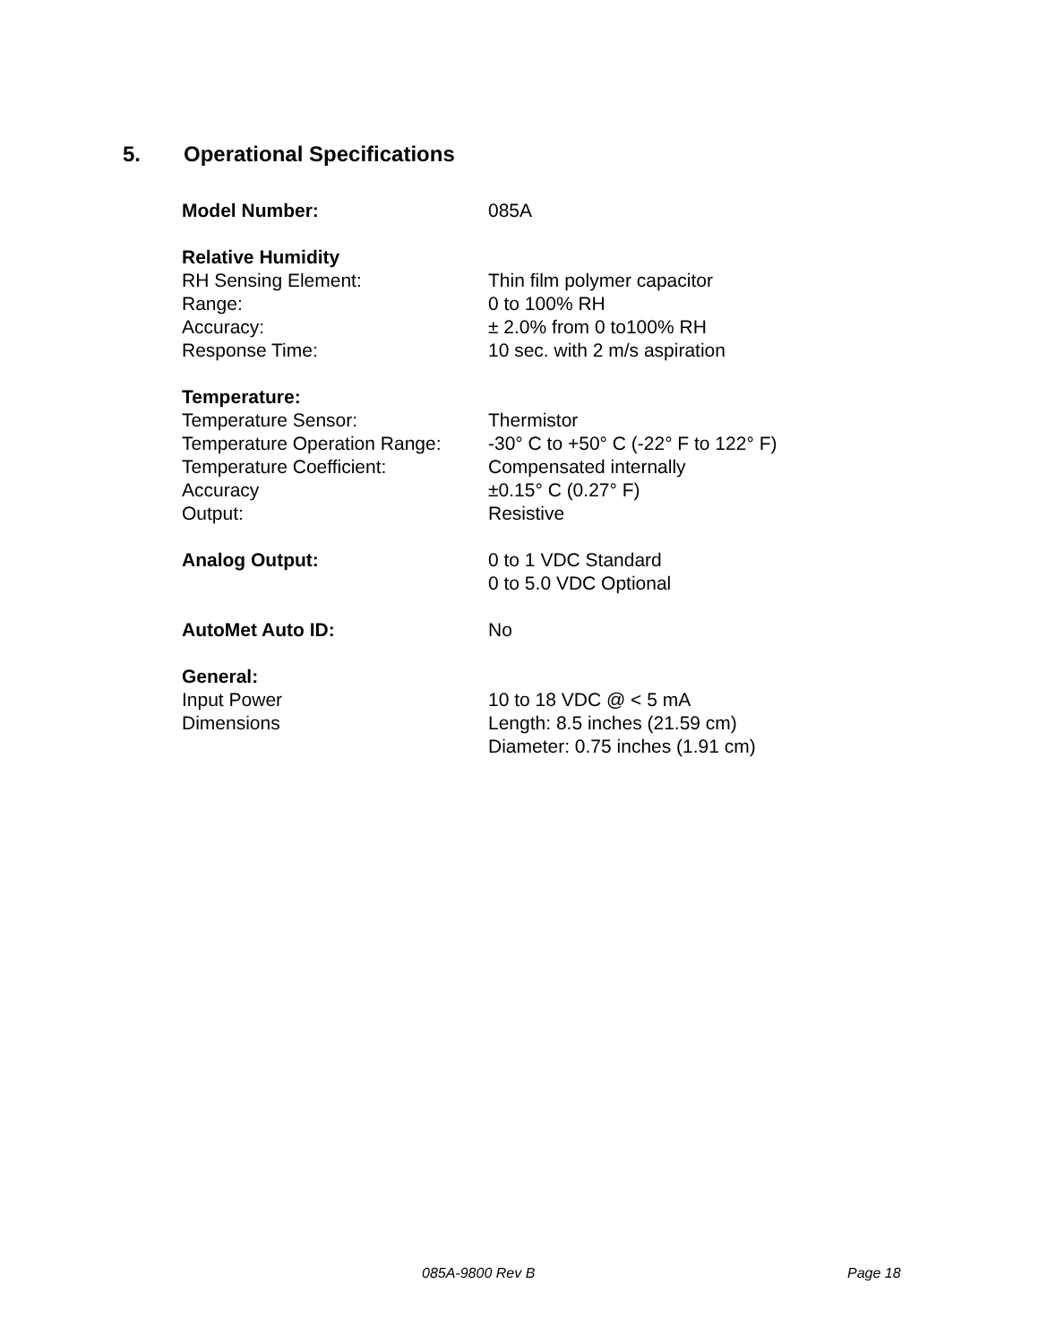5. Operational Specifications
| Model Number: | 085A |
| Relative Humidity | |
| RH Sensing Element: | Thin film polymer capacitor |
| Range: | 0 to 100% RH |
| Accuracy: | ± 2.0% from 0 to100% RH |
| Response Time: | 10 sec. with 2 m/s aspiration |
| Temperature: | |
| Temperature Sensor: | Thermistor |
| Temperature Operation Range: | -30° C to +50° C (-22° F to 122° F) |
| Temperature Coefficient: | Compensated internally |
| Accuracy | ±0.15° C (0.27° F) |
| Output: | Resistive |
| Analog Output: | 0 to 1 VDC Standard |
| | 0 to 5.0 VDC Optional |
| AutoMet Auto ID: | No |
| General: | |
| Input Power | 10 to 18 VDC @ < 5 mA |
| Dimensions | Length: 8.5 inches (21.59 cm) |
| | Diameter: 0.75 inches (1.91 cm) |
085A-9800 Rev B Page 18